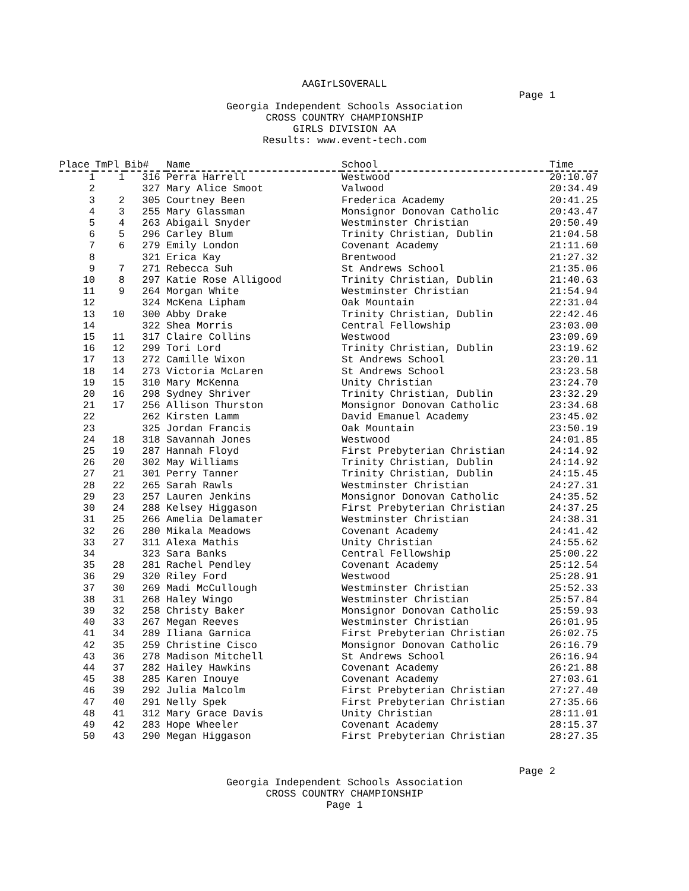AAGIrLSOVERALL
Page 1
Georgia Independent Schools Association
CROSS COUNTRY CHAMPIONSHIP
GIRLS DIVISION AA
Results: www.event-tech.com
| Place | TmPl | Bib# | Name | School | Time |
| --- | --- | --- | --- | --- | --- |
| 1 | 1 | 316 | Perra Harrell | Westwood | 20:10.07 |
| 2 | | 327 | Mary Alice Smoot | Valwood | 20:34.49 |
| 3 | 2 | 305 | Courtney Been | Frederica Academy | 20:41.25 |
| 4 | 3 | 255 | Mary Glassman | Monsignor Donovan Catholic | 20:43.47 |
| 5 | 4 | 263 | Abigail Snyder | Westminster Christian | 20:50.49 |
| 6 | 5 | 296 | Carley Blum | Trinity Christian, Dublin | 21:04.58 |
| 7 | 6 | 279 | Emily London | Covenant Academy | 21:11.60 |
| 8 | | 321 | Erica Kay | Brentwood | 21:27.32 |
| 9 | 7 | 271 | Rebecca Suh | St Andrews School | 21:35.06 |
| 10 | 8 | 297 | Katie Rose Alligood | Trinity Christian, Dublin | 21:40.63 |
| 11 | 9 | 264 | Morgan White | Westminster Christian | 21:54.94 |
| 12 | | 324 | McKena Lipham | Oak Mountain | 22:31.04 |
| 13 | 10 | 300 | Abby Drake | Trinity Christian, Dublin | 22:42.46 |
| 14 | | 322 | Shea Morris | Central Fellowship | 23:03.00 |
| 15 | 11 | 317 | Claire Collins | Westwood | 23:09.69 |
| 16 | 12 | 299 | Tori Lord | Trinity Christian, Dublin | 23:19.62 |
| 17 | 13 | 272 | Camille Wixon | St Andrews School | 23:20.11 |
| 18 | 14 | 273 | Victoria McLaren | St Andrews School | 23:23.58 |
| 19 | 15 | 310 | Mary McKenna | Unity Christian | 23:24.70 |
| 20 | 16 | 298 | Sydney Shriver | Trinity Christian, Dublin | 23:32.29 |
| 21 | 17 | 256 | Allison Thurston | Monsignor Donovan Catholic | 23:34.68 |
| 22 | | 262 | Kirsten Lamm | David Emanuel Academy | 23:45.02 |
| 23 | | 325 | Jordan Francis | Oak Mountain | 23:50.19 |
| 24 | 18 | 318 | Savannah Jones | Westwood | 24:01.85 |
| 25 | 19 | 287 | Hannah Floyd | First Prebyterian Christian | 24:14.92 |
| 26 | 20 | 302 | May Williams | Trinity Christian, Dublin | 24:14.92 |
| 27 | 21 | 301 | Perry Tanner | Trinity Christian, Dublin | 24:15.45 |
| 28 | 22 | 265 | Sarah Rawls | Westminster Christian | 24:27.31 |
| 29 | 23 | 257 | Lauren Jenkins | Monsignor Donovan Catholic | 24:35.52 |
| 30 | 24 | 288 | Kelsey Higgason | First Prebyterian Christian | 24:37.25 |
| 31 | 25 | 266 | Amelia Delamater | Westminster Christian | 24:38.31 |
| 32 | 26 | 280 | Mikala Meadows | Covenant Academy | 24:41.42 |
| 33 | 27 | 311 | Alexa Mathis | Unity Christian | 24:55.62 |
| 34 | | 323 | Sara Banks | Central Fellowship | 25:00.22 |
| 35 | 28 | 281 | Rachel Pendley | Covenant Academy | 25:12.54 |
| 36 | 29 | 320 | Riley Ford | Westwood | 25:28.91 |
| 37 | 30 | 269 | Madi McCullough | Westminster Christian | 25:52.33 |
| 38 | 31 | 268 | Haley Wingo | Westminster Christian | 25:57.84 |
| 39 | 32 | 258 | Christy Baker | Monsignor Donovan Catholic | 25:59.93 |
| 40 | 33 | 267 | Megan Reeves | Westminster Christian | 26:01.95 |
| 41 | 34 | 289 | Iliana Garnica | First Prebyterian Christian | 26:02.75 |
| 42 | 35 | 259 | Christine Cisco | Monsignor Donovan Catholic | 26:16.79 |
| 43 | 36 | 278 | Madison Mitchell | St Andrews School | 26:16.94 |
| 44 | 37 | 282 | Hailey Hawkins | Covenant Academy | 26:21.88 |
| 45 | 38 | 285 | Karen Inouye | Covenant Academy | 27:03.61 |
| 46 | 39 | 292 | Julia Malcolm | First Prebyterian Christian | 27:27.40 |
| 47 | 40 | 291 | Nelly Spek | First Prebyterian Christian | 27:35.66 |
| 48 | 41 | 312 | Mary Grace Davis | Unity Christian | 28:11.01 |
| 49 | 42 | 283 | Hope Wheeler | Covenant Academy | 28:15.37 |
| 50 | 43 | 290 | Megan Higgason | First Prebyterian Christian | 28:27.35 |
Page 2
Georgia Independent Schools Association
CROSS COUNTRY CHAMPIONSHIP
Page 1